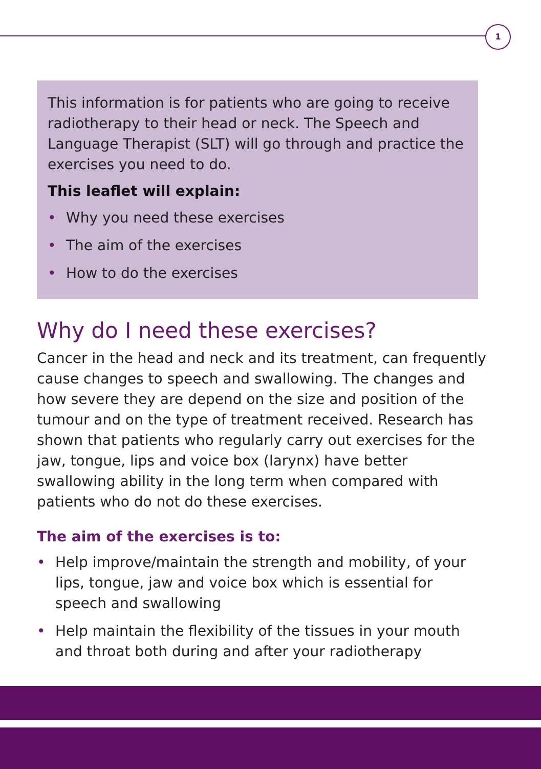1
This information is for patients who are going to receive radiotherapy to their head or neck. The Speech and Language Therapist (SLT) will go through and practice the exercises you need to do.
This leaflet will explain:
• Why you need these exercises
• The aim of the exercises
• How to do the exercises
Why do I need these exercises?
Cancer in the head and neck and its treatment, can frequently cause changes to speech and swallowing. The changes and how severe they are depend on the size and position of the tumour and on the type of treatment received. Research has shown that patients who regularly carry out exercises for the jaw, tongue, lips and voice box (larynx) have better swallowing ability in the long term when compared with patients who do not do these exercises.
The aim of the exercises is to:
• Help improve/maintain the strength and mobility, of your lips, tongue, jaw and voice box which is essential for speech and swallowing
• Help maintain the flexibility of the tissues in your mouth and throat both during and after your radiotherapy